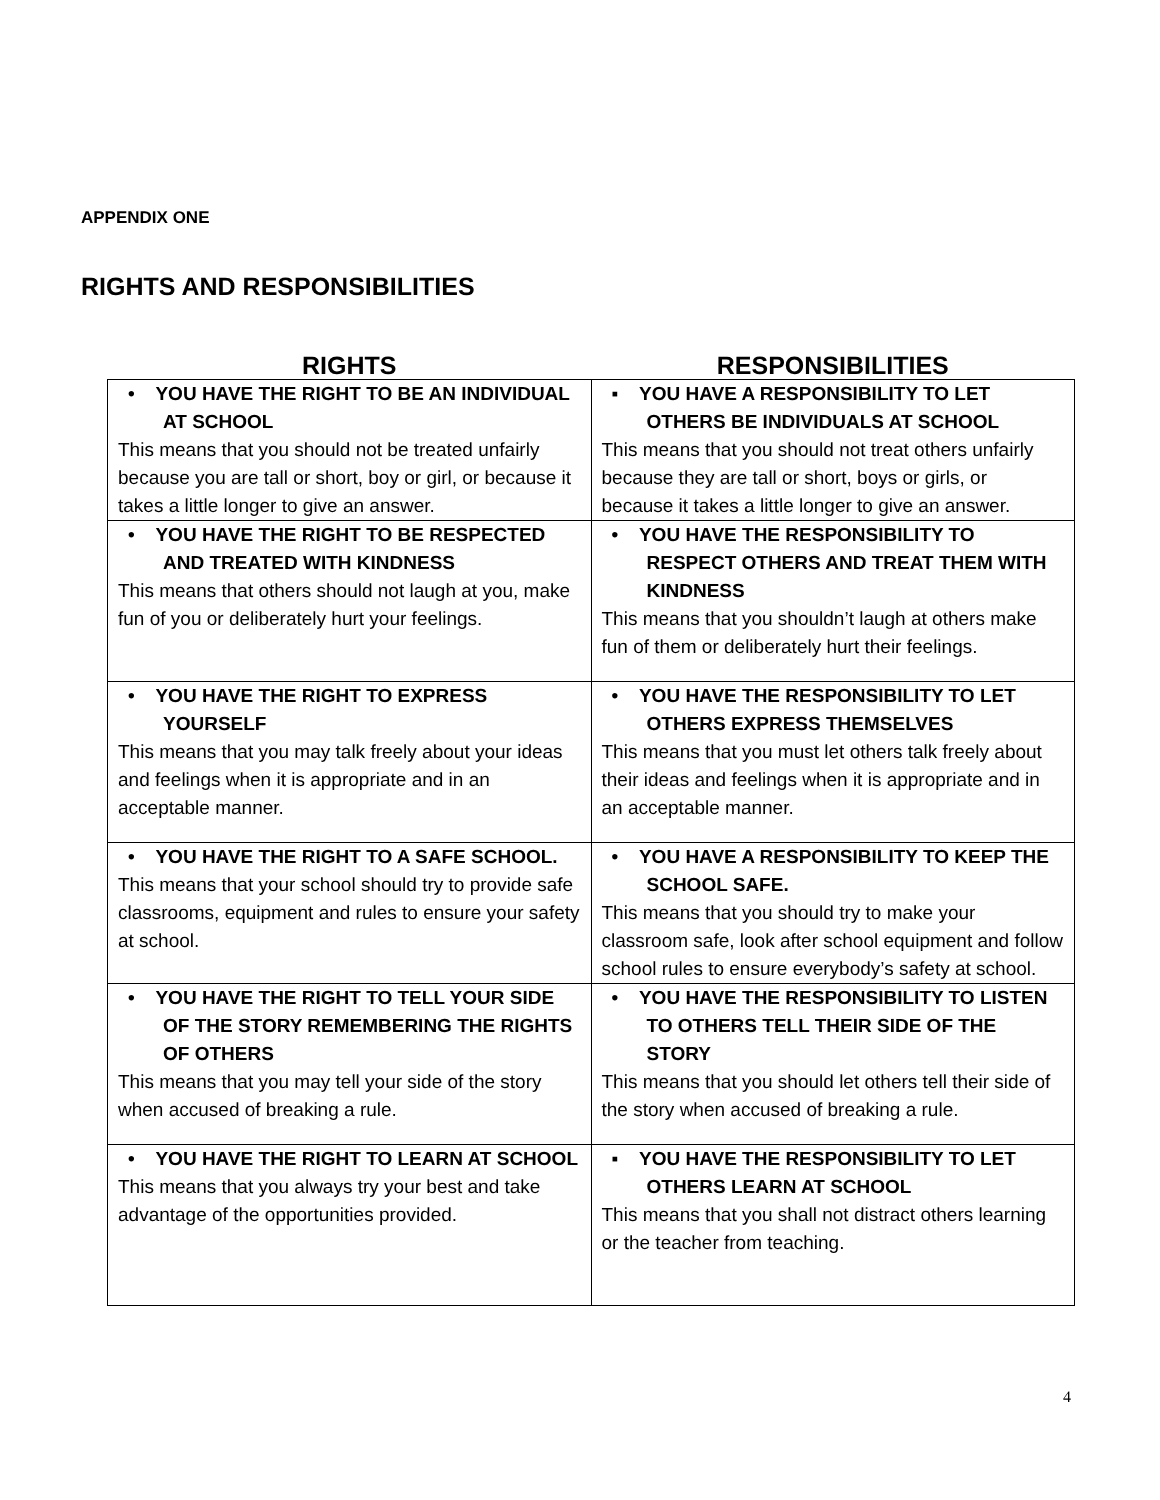APPENDIX ONE
RIGHTS AND RESPONSIBILITIES
| RIGHTS | RESPONSIBILITIES |
| --- | --- |
| • YOU HAVE THE RIGHT TO BE AN INDIVIDUAL AT SCHOOL This means that you should not be treated unfairly because you are tall or short, boy or girl, or because it takes a little longer to give an answer. | ▪ YOU HAVE A RESPONSIBILITY TO LET OTHERS BE INDIVIDUALS AT SCHOOL This means that you should not treat others unfairly because they are tall or short, boys or girls, or because it takes a little longer to give an answer. |
| • YOU HAVE THE RIGHT TO BE RESPECTED AND TREATED WITH KINDNESS This means that others should not laugh at you, make fun of you or deliberately hurt your feelings. | • YOU HAVE THE RESPONSIBILITY TO RESPECT OTHERS AND TREAT THEM WITH KINDNESS This means that you shouldn’t laugh at others make fun of them or deliberately hurt their feelings. |
| • YOU HAVE THE RIGHT TO EXPRESS YOURSELF This means that you may talk freely about your ideas and feelings when it is appropriate and in an acceptable manner. | • YOU HAVE THE RESPONSIBILITY TO LET OTHERS EXPRESS THEMSELVES This means that you must let others talk freely about their ideas and feelings when it is appropriate and in an acceptable manner. |
| • YOU HAVE THE RIGHT TO A SAFE SCHOOL. This means that your school should try to provide safe classrooms, equipment and rules to ensure your safety at school. | • YOU HAVE A RESPONSIBILITY TO KEEP THE SCHOOL SAFE. This means that you should try to make your classroom safe, look after school equipment and follow school rules to ensure everybody’s safety at school. |
| • YOU HAVE THE RIGHT TO TELL YOUR SIDE OF THE STORY REMEMBERING THE RIGHTS OF OTHERS This means that you may tell your side of the story when accused of breaking a rule. | • YOU HAVE THE RESPONSIBILITY TO LISTEN TO OTHERS TELL THEIR SIDE OF THE STORY This means that you should let others tell their side of the story when accused of breaking a rule. |
| • YOU HAVE THE RIGHT TO LEARN AT SCHOOL This means that you always try your best and take advantage of the opportunities provided. | ▪ YOU HAVE THE RESPONSIBILITY TO LET OTHERS LEARN AT SCHOOL This means that you shall not distract others learning or the teacher from teaching. |
4